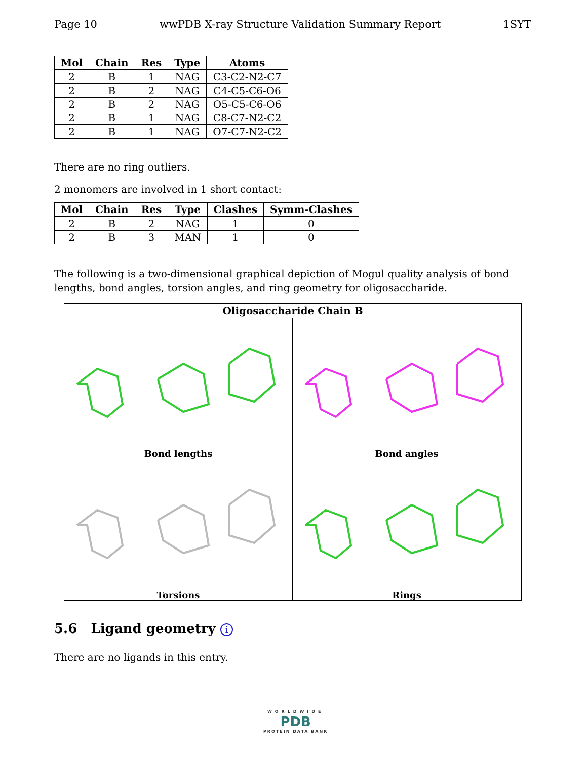Page 10 wwPDB X-ray Structure Validation Summary Report 1SYT
| Mol | Chain | Res | Type | Atoms |
| --- | --- | --- | --- | --- |
| 2 | B | 1 | NAG | C3-C2-N2-C7 |
| 2 | B | 2 | NAG | C4-C5-C6-O6 |
| 2 | B | 2 | NAG | O5-C5-C6-O6 |
| 2 | B | 1 | NAG | C8-C7-N2-C2 |
| 2 | B | 1 | NAG | O7-C7-N2-C2 |
There are no ring outliers.
2 monomers are involved in 1 short contact:
| Mol | Chain | Res | Type | Clashes | Symm-Clashes |
| --- | --- | --- | --- | --- | --- |
| 2 | B | 2 | NAG | 1 | 0 |
| 2 | B | 3 | MAN | 1 | 0 |
The following is a two-dimensional graphical depiction of Mogul quality analysis of bond lengths, bond angles, torsion angles, and ring geometry for oligosaccharide.
Oligosaccharide Chain B
Bond lengths
Bond angles
Torsions
Rings
5.6 Ligand geometry i
There are no ligands in this entry.
WORLDWIDE
PDB
PROTEIN DATA BANK